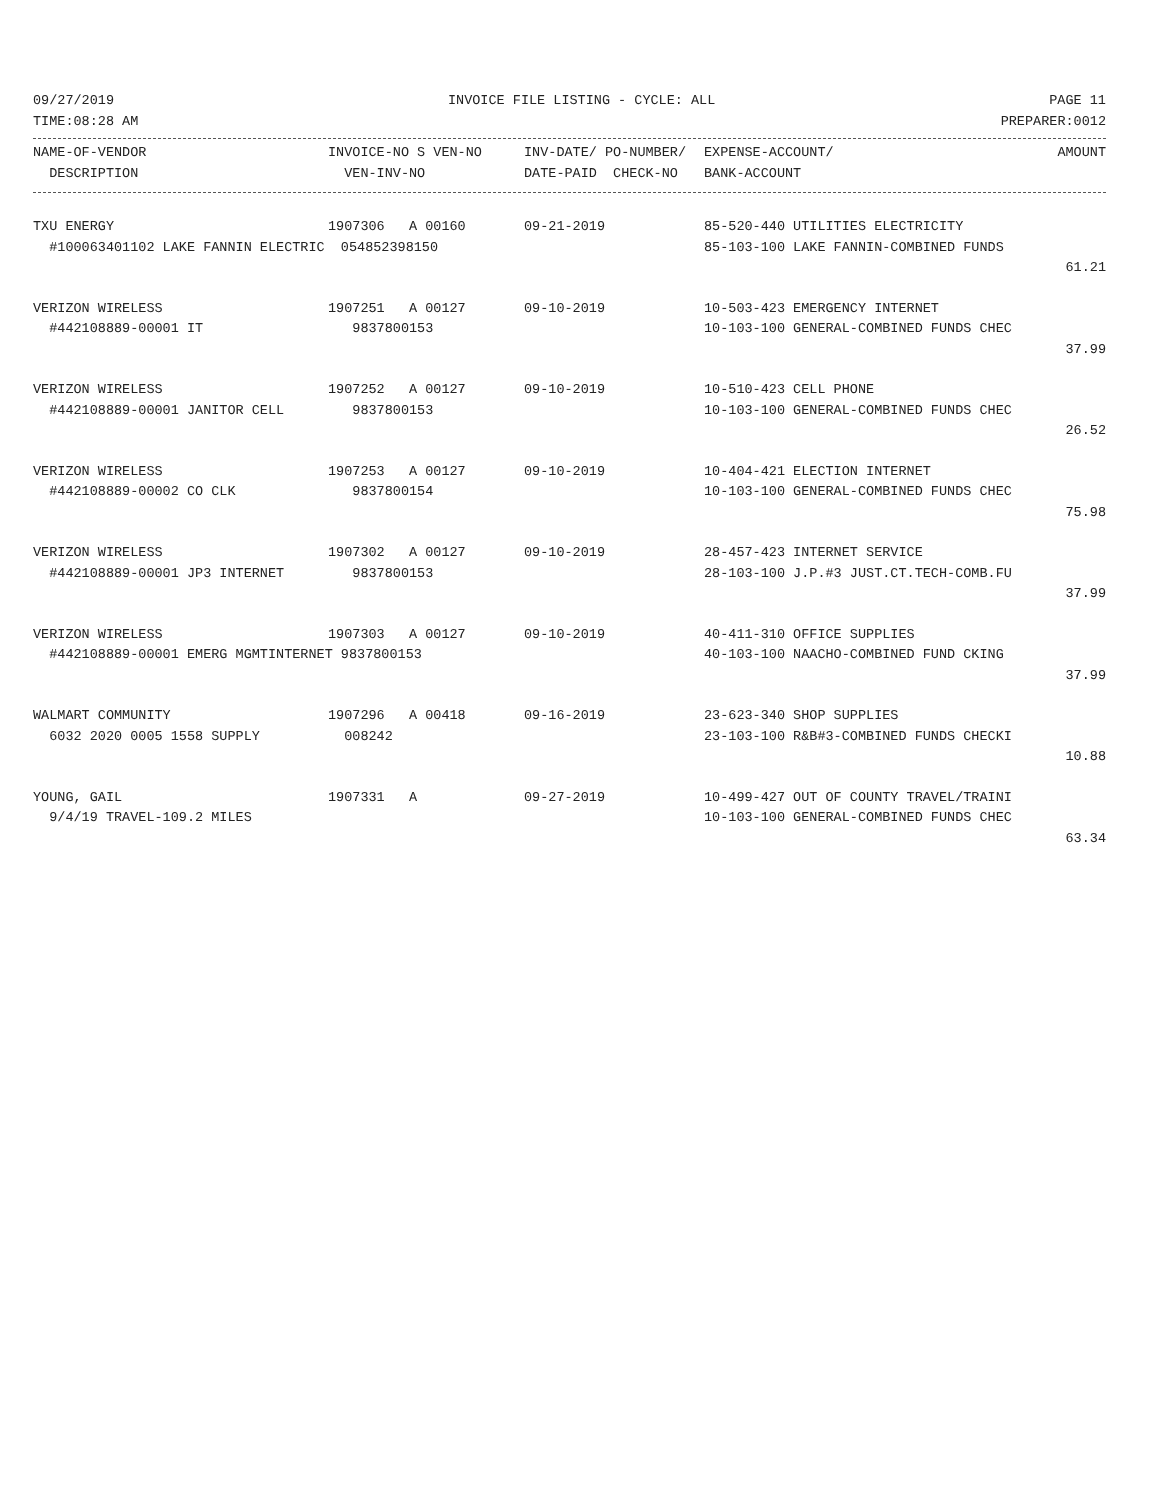09/27/2019 INVOICE FILE LISTING - CYCLE: ALL PAGE 11
TIME:08:28 AM PREPARER:0012
| NAME-OF-VENDOR | INVOICE-NO S VEN-NO | INV-DATE/ PO-NUMBER/ | EXPENSE-ACCOUNT/ | AMOUNT |
| --- | --- | --- | --- | --- |
| DESCRIPTION | VEN-INV-NO | DATE-PAID CHECK-NO | BANK-ACCOUNT | |
| TXU ENERGY | 1907306 A 00160 | 09-21-2019 | 85-520-440 UTILITIES ELECTRICITY | |
| #100063401102 LAKE FANNIN ELECTRIC 054852398150 | | | 85-103-100 LAKE FANNIN-COMBINED FUNDS | |
| | | | | 61.21 |
| VERIZON WIRELESS | 1907251 A 00127 | 09-10-2019 | 10-503-423 EMERGENCY INTERNET | |
| #442108889-00001 IT | 9837800153 | | 10-103-100 GENERAL-COMBINED FUNDS CHEC | |
| | | | | 37.99 |
| VERIZON WIRELESS | 1907252 A 00127 | 09-10-2019 | 10-510-423 CELL PHONE | |
| #442108889-00001 JANITOR CELL | 9837800153 | | 10-103-100 GENERAL-COMBINED FUNDS CHEC | |
| | | | | 26.52 |
| VERIZON WIRELESS | 1907253 A 00127 | 09-10-2019 | 10-404-421 ELECTION INTERNET | |
| #442108889-00002 CO CLK | 9837800154 | | 10-103-100 GENERAL-COMBINED FUNDS CHEC | |
| | | | | 75.98 |
| VERIZON WIRELESS | 1907302 A 00127 | 09-10-2019 | 28-457-423 INTERNET SERVICE | |
| #442108889-00001 JP3 INTERNET | 9837800153 | | 28-103-100 J.P.#3 JUST.CT.TECH-COMB.FU | |
| | | | | 37.99 |
| VERIZON WIRELESS | 1907303 A 00127 | 09-10-2019 | 40-411-310 OFFICE SUPPLIES | |
| #442108889-00001 EMERG MGMTINTERNET 9837800153 | | | 40-103-100 NAACHO-COMBINED FUND CKING | |
| | | | | 37.99 |
| WALMART COMMUNITY | 1907296 A 00418 | 09-16-2019 | 23-623-340 SHOP SUPPLIES | |
| 6032 2020 0005 1558 SUPPLY | 008242 | | 23-103-100 R&B#3-COMBINED FUNDS CHECKI | |
| | | | | 10.88 |
| YOUNG, GAIL | 1907331 A | 09-27-2019 | 10-499-427 OUT OF COUNTY TRAVEL/TRAINI | |
| 9/4/19 TRAVEL-109.2 MILES | | | 10-103-100 GENERAL-COMBINED FUNDS CHEC | |
| | | | | 63.34 |